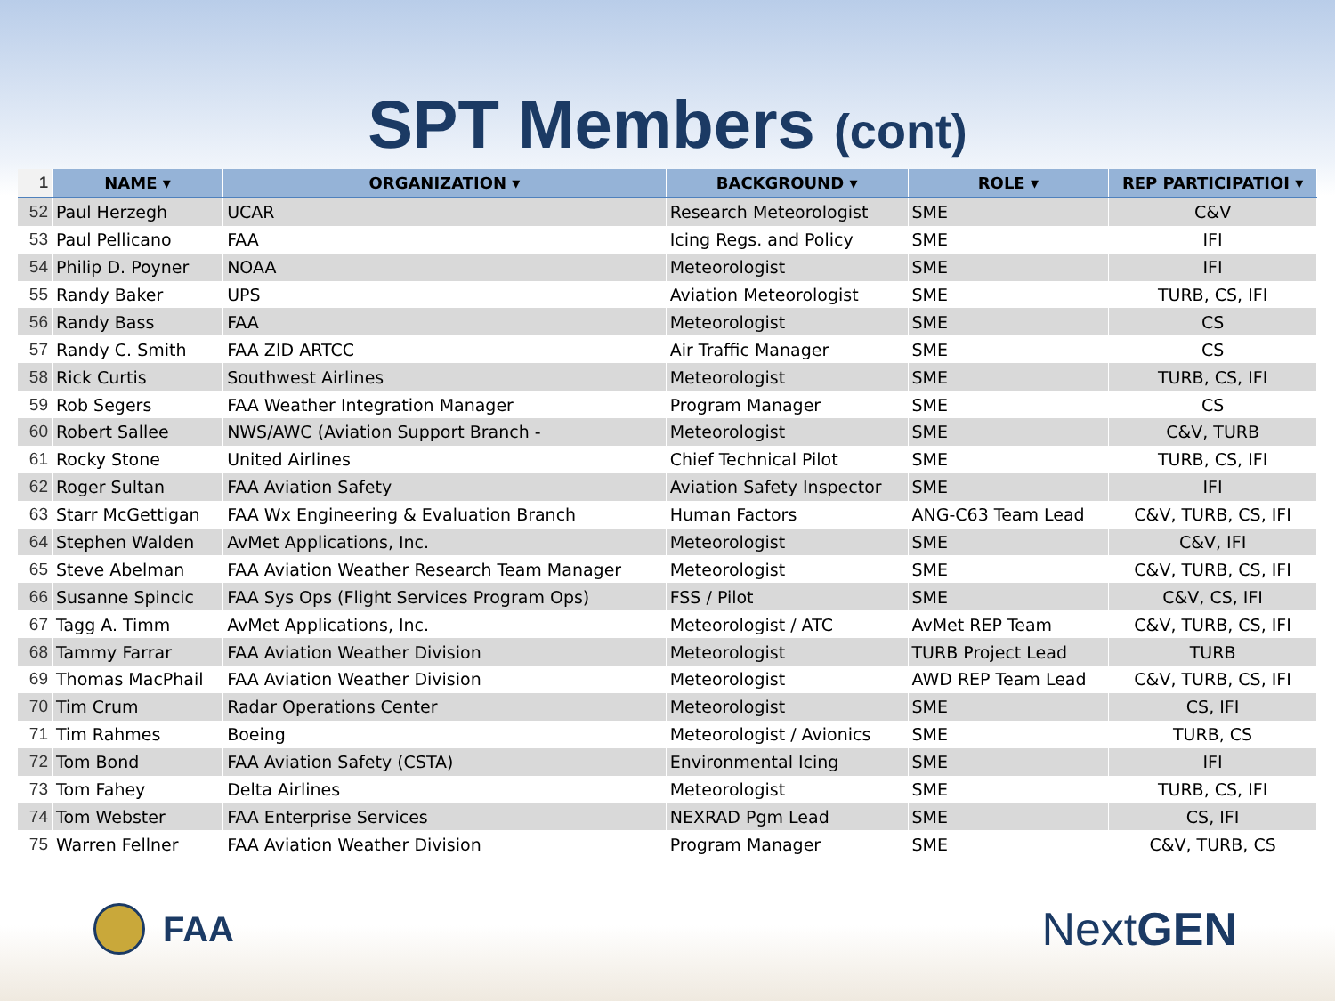SPT Members (cont)
| 1 | NAME ▾ | ORGANIZATION ▾ | BACKGROUND ▾ | ROLE ▾ | REP PARTICIPATIOI ▾ |
| --- | --- | --- | --- | --- | --- |
| 52 | Paul Herzegh | UCAR | Research Meteorologist | SME | C&V |
| 53 | Paul Pellicano | FAA | Icing Regs. and Policy | SME | IFI |
| 54 | Philip D. Poyner | NOAA | Meteorologist | SME | IFI |
| 55 | Randy Baker | UPS | Aviation Meteorologist | SME | TURB, CS, IFI |
| 56 | Randy Bass | FAA | Meteorologist | SME | CS |
| 57 | Randy C. Smith | FAA ZID ARTCC | Air Traffic Manager | SME | CS |
| 58 | Rick Curtis | Southwest Airlines | Meteorologist | SME | TURB, CS, IFI |
| 59 | Rob Segers | FAA Weather Integration Manager | Program Manager | SME | CS |
| 60 | Robert Sallee | NWS/AWC (Aviation Support Branch - | Meteorologist | SME | C&V, TURB |
| 61 | Rocky Stone | United Airlines | Chief Technical Pilot | SME | TURB, CS, IFI |
| 62 | Roger Sultan | FAA Aviation Safety | Aviation Safety Inspector | SME | IFI |
| 63 | Starr McGettigan | FAA Wx Engineering & Evaluation Branch | Human Factors | ANG-C63 Team Lead | C&V, TURB, CS, IFI |
| 64 | Stephen Walden | AvMet Applications, Inc. | Meteorologist | SME | C&V, IFI |
| 65 | Steve Abelman | FAA Aviation Weather Research Team Manager | Meteorologist | SME | C&V, TURB, CS, IFI |
| 66 | Susanne Spincic | FAA Sys Ops (Flight Services Program Ops) | FSS / Pilot | SME | C&V, CS, IFI |
| 67 | Tagg A. Timm | AvMet Applications, Inc. | Meteorologist / ATC | AvMet REP Team | C&V, TURB, CS, IFI |
| 68 | Tammy Farrar | FAA Aviation Weather Division | Meteorologist | TURB Project Lead | TURB |
| 69 | Thomas MacPhail | FAA Aviation Weather Division | Meteorologist | AWD REP Team Lead | C&V, TURB, CS, IFI |
| 70 | Tim Crum | Radar Operations Center | Meteorologist | SME | CS, IFI |
| 71 | Tim Rahmes | Boeing | Meteorologist / Avionics | SME | TURB, CS |
| 72 | Tom Bond | FAA Aviation Safety (CSTA) | Environmental Icing | SME | IFI |
| 73 | Tom Fahey | Delta Airlines | Meteorologist | SME | TURB, CS, IFI |
| 74 | Tom Webster | FAA Enterprise Services | NEXRAD Pgm Lead | SME | CS, IFI |
| 75 | Warren Fellner | FAA Aviation Weather Division | Program Manager | SME | C&V, TURB, CS |
FAA
NextGEN